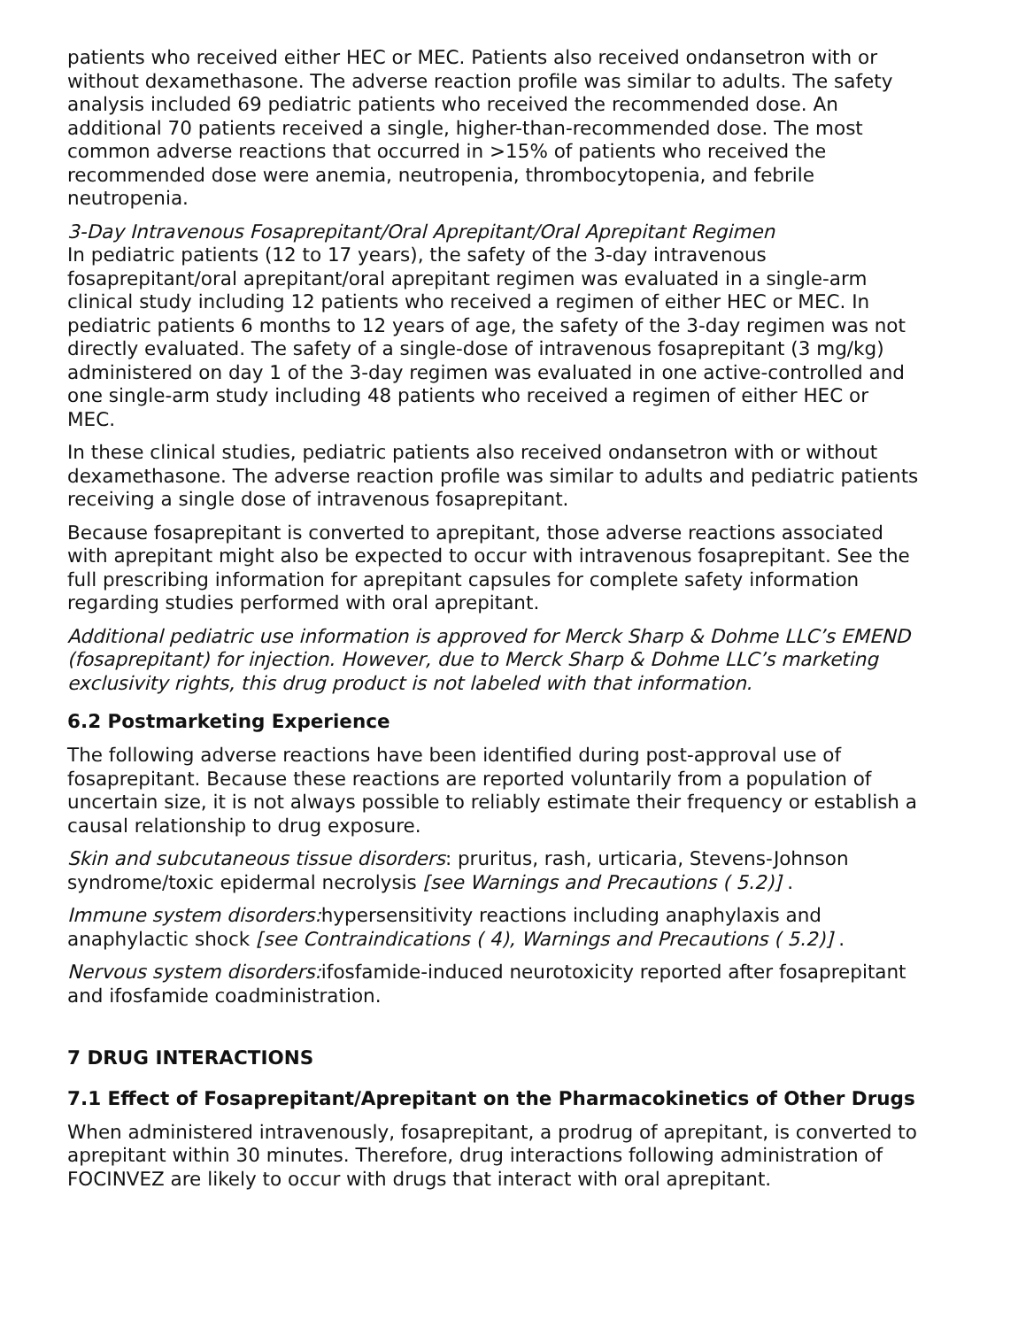patients who received either HEC or MEC. Patients also received ondansetron with or without dexamethasone. The adverse reaction profile was similar to adults. The safety analysis included 69 pediatric patients who received the recommended dose. An additional 70 patients received a single, higher-than-recommended dose. The most common adverse reactions that occurred in >15% of patients who received the recommended dose were anemia, neutropenia, thrombocytopenia, and febrile neutropenia.
3-Day Intravenous Fosaprepitant/Oral Aprepitant/Oral Aprepitant Regimen
In pediatric patients (12 to 17 years), the safety of the 3-day intravenous fosaprepitant/oral aprepitant/oral aprepitant regimen was evaluated in a single-arm clinical study including 12 patients who received a regimen of either HEC or MEC. In pediatric patients 6 months to 12 years of age, the safety of the 3-day regimen was not directly evaluated. The safety of a single-dose of intravenous fosaprepitant (3 mg/kg) administered on day 1 of the 3-day regimen was evaluated in one active-controlled and one single-arm study including 48 patients who received a regimen of either HEC or MEC.
In these clinical studies, pediatric patients also received ondansetron with or without dexamethasone. The adverse reaction profile was similar to adults and pediatric patients receiving a single dose of intravenous fosaprepitant.
Because fosaprepitant is converted to aprepitant, those adverse reactions associated with aprepitant might also be expected to occur with intravenous fosaprepitant. See the full prescribing information for aprepitant capsules for complete safety information regarding studies performed with oral aprepitant.
Additional pediatric use information is approved for Merck Sharp & Dohme LLC’s EMEND (fosaprepitant) for injection. However, due to Merck Sharp & Dohme LLC’s marketing exclusivity rights, this drug product is not labeled with that information.
6.2 Postmarketing Experience
The following adverse reactions have been identified during post-approval use of fosaprepitant. Because these reactions are reported voluntarily from a population of uncertain size, it is not always possible to reliably estimate their frequency or establish a causal relationship to drug exposure.
Skin and subcutaneous tissue disorders: pruritus, rash, urticaria, Stevens-Johnson syndrome/toxic epidermal necrolysis [see Warnings and Precautions ( 5.2)] .
Immune system disorders: hypersensitivity reactions including anaphylaxis and anaphylactic shock [see Contraindications ( 4), Warnings and Precautions ( 5.2)] .
Nervous system disorders: ifosfamide-induced neurotoxicity reported after fosaprepitant and ifosfamide coadministration.
7 DRUG INTERACTIONS
7.1 Effect of Fosaprepitant/Aprepitant on the Pharmacokinetics of Other Drugs
When administered intravenously, fosaprepitant, a prodrug of aprepitant, is converted to aprepitant within 30 minutes. Therefore, drug interactions following administration of FOCINVEZ are likely to occur with drugs that interact with oral aprepitant.